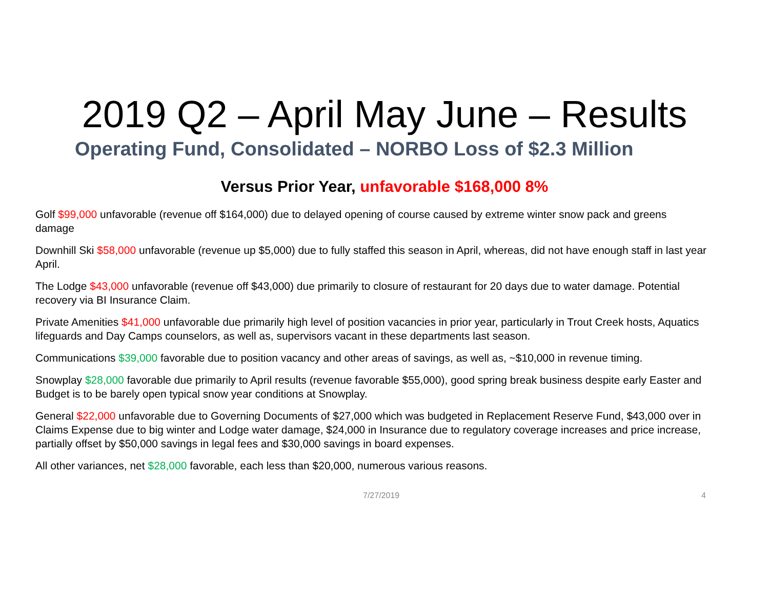2019 Q2 – April May June – Results
Operating Fund, Consolidated – NORBO Loss of $2.3 Million
Versus Prior Year, unfavorable $168,000 8%
Golf $99,000 unfavorable (revenue off $164,000) due to delayed opening of course caused by extreme winter snow pack and greens damage
Downhill Ski $58,000 unfavorable (revenue up $5,000) due to fully staffed this season in April, whereas, did not have enough staff in last year April.
The Lodge $43,000 unfavorable (revenue off $43,000) due primarily to closure of restaurant for 20 days due to water damage. Potential recovery via BI Insurance Claim.
Private Amenities $41,000 unfavorable due primarily high level of position vacancies in prior year, particularly in Trout Creek hosts, Aquatics lifeguards and Day Camps counselors, as well as, supervisors vacant in these departments last season.
Communications $39,000 favorable due to position vacancy and other areas of savings, as well as, ~$10,000 in revenue timing.
Snowplay $28,000 favorable due primarily to April results (revenue favorable $55,000), good spring break business despite early Easter and Budget is to be barely open typical snow year conditions at Snowplay.
General $22,000 unfavorable due to Governing Documents of $27,000 which was budgeted in Replacement Reserve Fund, $43,000 over in Claims Expense due to big winter and Lodge water damage, $24,000 in Insurance due to regulatory coverage increases and price increase, partially offset by $50,000 savings in legal fees and $30,000 savings in board expenses.
All other variances, net $28,000 favorable, each less than $20,000, numerous various reasons.
7/27/2019 4